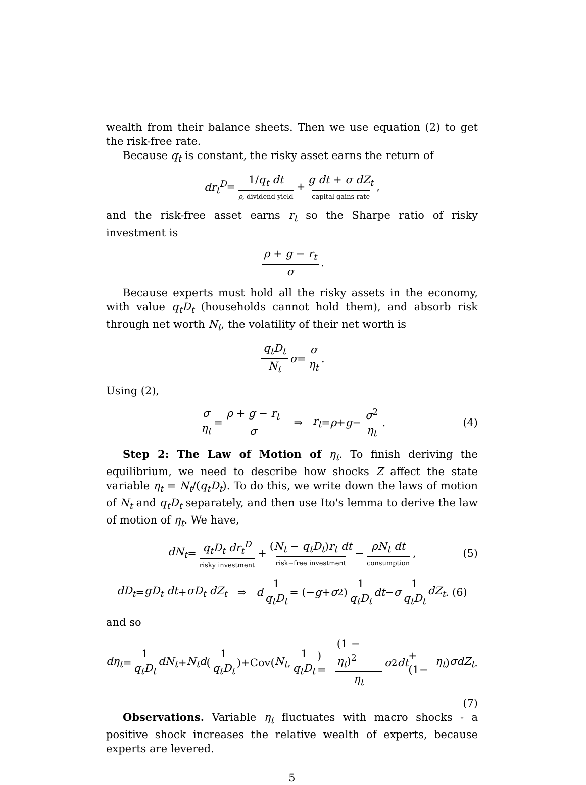wealth from their balance sheets. Then we use equation (2) to get the risk-free rate.
Because q<sub>t</sub> is constant, the risky asset earns the return of
dr<sub>t</sub><sup>D</sup> = 1/q<sub>t</sub> dt ρ, dividend yield + g dt + σ dZ<sub>t</sub> capital gains rate,
and the risk-free asset earns r<sub>t</sub> so the Sharpe ratio of risky investment is
ρ + g − r<sub>t</sub> σ.
Because experts must hold all the risky assets in the economy, with value q<sub>t</sub>D<sub>t</sub> (households cannot hold them), and absorb risk through net worth N<sub>t</sub>, the volatility of their net worth is
q<sub>t</sub>D<sub>t</sub> N<sub>t</sub> σ = σ η<sub>t</sub>.
Using (2),
σ η<sub>t</sub> = ρ + g − r<sub>t</sub> σ ⇒ r<sub>t</sub> = ρ + g − σ<sup>2</sup> η<sub>t</sub>. (4)
Step 2: The Law of Motion of η<sub>t</sub>. To finish deriving the equilibrium, we need to describe how shocks Z affect the state variable η<sub>t</sub> = N<sub>t</sub>/(q<sub>t</sub>D<sub>t</sub>). To do this, we write down the laws of motion of N<sub>t</sub> and q<sub>t</sub>D<sub>t</sub> separately, and then use Ito's lemma to derive the law of motion of η<sub>t</sub>. We have,
dN<sub>t</sub> = q<sub>t</sub>D<sub>t</sub> dr<sub>t</sub><sup>D</sup> risky investment + (N<sub>t</sub> − q<sub>t</sub>D<sub>t</sub>)r<sub>t</sub> dt risk−free investment − ρN<sub>t</sub> dt consumption, (5)
dD<sub>t</sub> = gD<sub>t</sub> dt + σD<sub>t</sub> dZ<sub>t</sub> ⇒ d 1 q<sub>t</sub>D<sub>t</sub> = (− g + σ<sup>2</sup>) 1 q<sub>t</sub>D<sub>t</sub> dt − σ 1 q<sub>t</sub>D<sub>t</sub> dZ<sub>t</sub>. (6)
and so
dη<sub>t</sub> = 1 q<sub>t</sub>D<sub>t</sub> dN<sub>t</sub> + N<sub>t</sub>d (1 q<sub>t</sub>D<sub>t</sub>)+Cov(N<sub>t</sub>, 1 q<sub>t</sub>D<sub>t</sub>) = (1 − η<sub>t</sub>)<sup>2</sup> η<sub>t</sub> σ<sup>2</sup> dt +(1− η<sub>t</sub>) σdZ<sub>t</sub>.
(7)
Observations. Variable η<sub>t</sub> fluctuates with macro shocks - a positive shock increases the relative wealth of experts, because experts are levered.
5